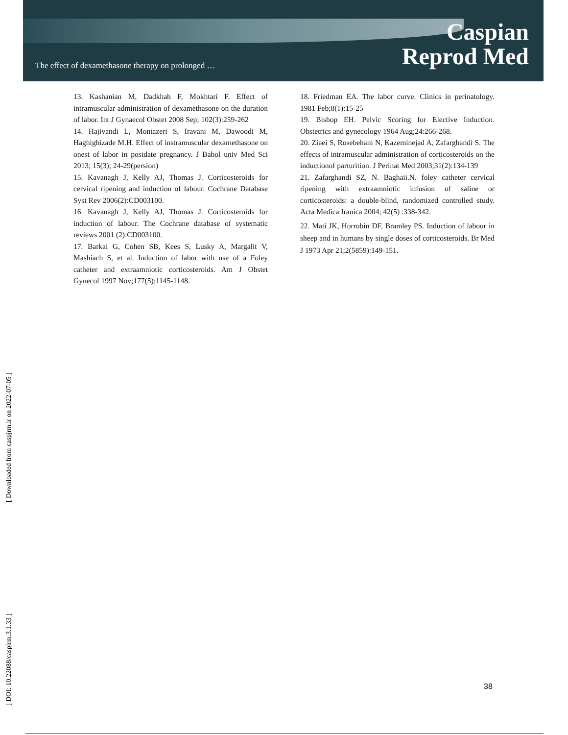The effect of dexamethasone therapy on prolonged …
Caspian
Reprod Med
13. Kashanian M, Dadkhah F, Mokhtari F. Effect of intramuscular administration of dexamethasone on the duration of labor. Int J Gynaecol Obstet 2008 Sep; 102(3):259-262
14. Hajivandi L, Montazeri S, Iravani M, Dawoodi M, Haghighizade M.H. Effect of instramuscular dexamethasone on onest of labor in postdate pregnancy. J Babol univ Med Sci 2013; 15(3); 24-29(persion)
15. Kavanagh J, Kelly AJ, Thomas J. Corticosteroids for cervical ripening and induction of labour. Cochrane Database Syst Rev 2006(2):CD003100.
16. Kavanagh J, Kelly AJ, Thomas J. Corticosteroids for induction of labour. The Cochrane database of systematic reviews 2001 (2):CD003100.
17. Barkai G, Cohen SB, Kees S, Lusky A, Margalit V, Mashiach S, et al. Induction of labor with use of a Foley catheter and extraamniotic corticosteroids. Am J Obstet Gynecol 1997 Nov;177(5):1145-1148.
18. Friedman EA. The labor curve. Clinics in perinatology. 1981 Feb;8(1):15-25
19. Bishop EH. Pelvic Scoring for Elective Induction. Obstetrics and gynecology 1964 Aug;24:266-268.
20. Ziaei S, Rosebehani N, Kazeminejad A, Zafarghandi S. The effects of intramuscular administration of corticosteroids on the inductionof parturition. J Perinat Med 2003;31(2):134-139
21. Zafarghandi SZ, N. Baghaii.N. foley catheter cervical ripening with extraamniotic infusion of saline or corticosteroids: a double-blind, randomized controlled study. Acta Medica Iranica 2004; 42(5) :338-342.
22. Mati JK, Horrobin DF, Bramley PS. Induction of labour in sheep and in humans by single doses of corticosteroids. Br Med J 1973 Apr 21;2(5859):149-151.
[ DOI: 10.22088/caspjrm.3.1.33 ] [ Downloaded from caspjrm.ir on 2022-07-05 ]
38